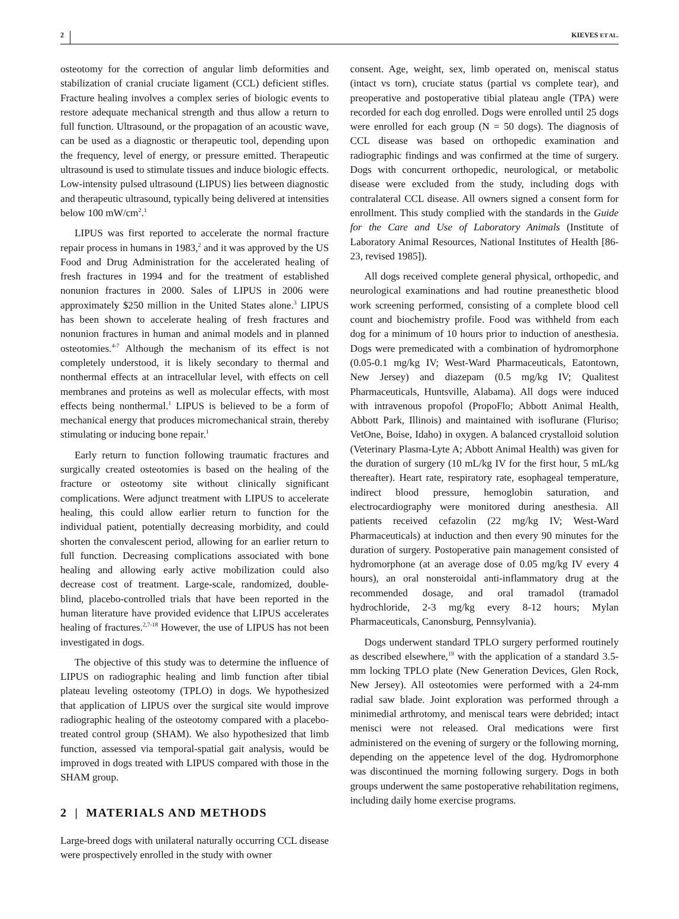2 KIEVES ET AL.
osteotomy for the correction of angular limb deformities and stabilization of cranial cruciate ligament (CCL) deficient stifles. Fracture healing involves a complex series of biologic events to restore adequate mechanical strength and thus allow a return to full function. Ultrasound, or the propagation of an acoustic wave, can be used as a diagnostic or therapeutic tool, depending upon the frequency, level of energy, or pressure emitted. Therapeutic ultrasound is used to stimulate tissues and induce biologic effects. Low-intensity pulsed ultrasound (LIPUS) lies between diagnostic and therapeutic ultrasound, typically being delivered at intensities below 100 mW/cm<sup>2</sup>.<sup>1</sup>
LIPUS was first reported to accelerate the normal fracture repair process in humans in 1983,<sup>2</sup> and it was approved by the US Food and Drug Administration for the accelerated healing of fresh fractures in 1994 and for the treatment of established nonunion fractures in 2000. Sales of LIPUS in 2006 were approximately $250 million in the United States alone.<sup>3</sup> LIPUS has been shown to accelerate healing of fresh fractures and nonunion fractures in human and animal models and in planned osteotomies.<sup>4-7</sup> Although the mechanism of its effect is not completely understood, it is likely secondary to thermal and nonthermal effects at an intracellular level, with effects on cell membranes and proteins as well as molecular effects, with most effects being nonthermal.<sup>1</sup> LIPUS is believed to be a form of mechanical energy that produces micromechanical strain, thereby stimulating or inducing bone repair.<sup>1</sup>
Early return to function following traumatic fractures and surgically created osteotomies is based on the healing of the fracture or osteotomy site without clinically significant complications. Were adjunct treatment with LIPUS to accelerate healing, this could allow earlier return to function for the individual patient, potentially decreasing morbidity, and could shorten the convalescent period, allowing for an earlier return to full function. Decreasing complications associated with bone healing and allowing early active mobilization could also decrease cost of treatment. Large-scale, randomized, double-blind, placebo-controlled trials that have been reported in the human literature have provided evidence that LIPUS accelerates healing of fractures.<sup>2,7-18</sup> However, the use of LIPUS has not been investigated in dogs.
The objective of this study was to determine the influence of LIPUS on radiographic healing and limb function after tibial plateau leveling osteotomy (TPLO) in dogs. We hypothesized that application of LIPUS over the surgical site would improve radiographic healing of the osteotomy compared with a placebo-treated control group (SHAM). We also hypothesized that limb function, assessed via temporal-spatial gait analysis, would be improved in dogs treated with LIPUS compared with those in the SHAM group.
2 | MATERIALS AND METHODS
Large-breed dogs with unilateral naturally occurring CCL disease were prospectively enrolled in the study with owner
consent. Age, weight, sex, limb operated on, meniscal status (intact vs torn), cruciate status (partial vs complete tear), and preoperative and postoperative tibial plateau angle (TPA) were recorded for each dog enrolled. Dogs were enrolled until 25 dogs were enrolled for each group (N = 50 dogs). The diagnosis of CCL disease was based on orthopedic examination and radiographic findings and was confirmed at the time of surgery. Dogs with concurrent orthopedic, neurological, or metabolic disease were excluded from the study, including dogs with contralateral CCL disease. All owners signed a consent form for enrollment. This study complied with the standards in the Guide for the Care and Use of Laboratory Animals (Institute of Laboratory Animal Resources, National Institutes of Health [86-23, revised 1985]).
All dogs received complete general physical, orthopedic, and neurological examinations and had routine preanesthetic blood work screening performed, consisting of a complete blood cell count and biochemistry profile. Food was withheld from each dog for a minimum of 10 hours prior to induction of anesthesia. Dogs were premedicated with a combination of hydromorphone (0.05-0.1 mg/kg IV; West-Ward Pharmaceuticals, Eatontown, New Jersey) and diazepam (0.5 mg/kg IV; Qualitest Pharmaceuticals, Huntsville, Alabama). All dogs were induced with intravenous propofol (PropoFlo; Abbott Animal Health, Abbott Park, Illinois) and maintained with isoflurane (Fluriso; VetOne, Boise, Idaho) in oxygen. A balanced crystalloid solution (Veterinary Plasma-Lyte A; Abbott Animal Health) was given for the duration of surgery (10 mL/kg IV for the first hour, 5 mL/kg thereafter). Heart rate, respiratory rate, esophageal temperature, indirect blood pressure, hemoglobin saturation, and electrocardiography were monitored during anesthesia. All patients received cefazolin (22 mg/kg IV; West-Ward Pharmaceuticals) at induction and then every 90 minutes for the duration of surgery. Postoperative pain management consisted of hydromorphone (at an average dose of 0.05 mg/kg IV every 4 hours), an oral nonsteroidal anti-inflammatory drug at the recommended dosage, and oral tramadol (tramadol hydrochloride, 2-3 mg/kg every 8-12 hours; Mylan Pharmaceuticals, Canonsburg, Pennsylvania).
Dogs underwent standard TPLO surgery performed routinely as described elsewhere,<sup>19</sup> with the application of a standard 3.5-mm locking TPLO plate (New Generation Devices, Glen Rock, New Jersey). All osteotomies were performed with a 24-mm radial saw blade. Joint exploration was performed through a minimedial arthrotomy, and meniscal tears were debrided; intact menisci were not released. Oral medications were first administered on the evening of surgery or the following morning, depending on the appetence level of the dog. Hydromorphone was discontinued the morning following surgery. Dogs in both groups underwent the same postoperative rehabilitation regimens, including daily home exercise programs.